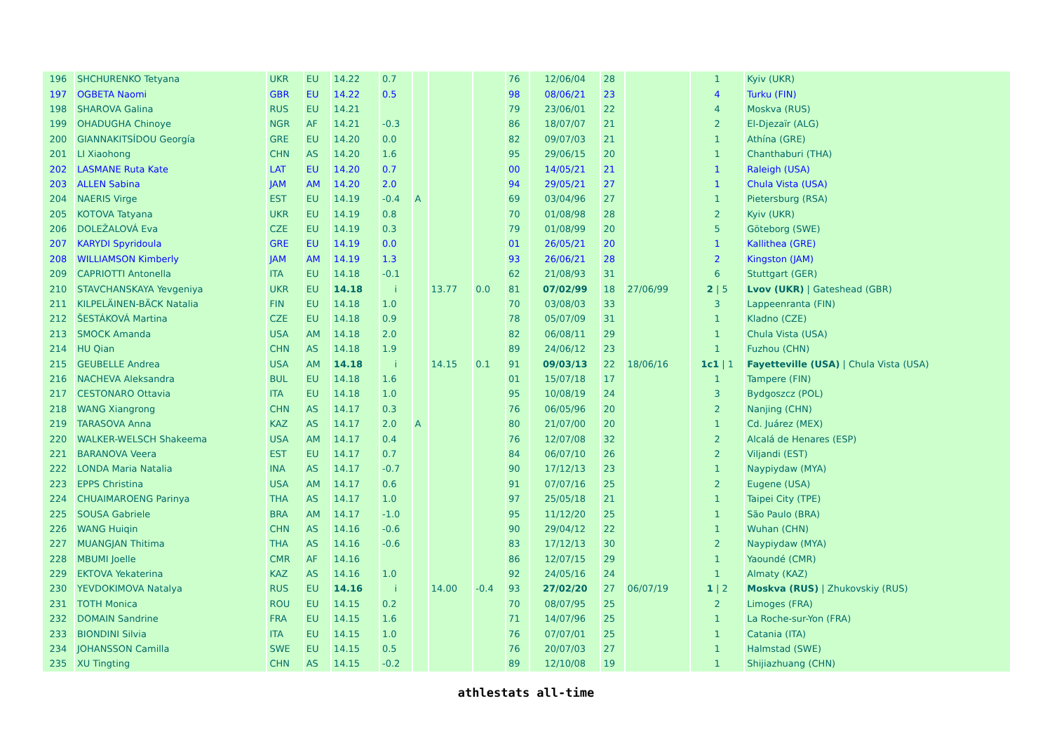| 196 | SHCHURENKO Tetyana | UKR | EU | 14.22 | 0.7 | | | | 76 | 12/06/04 | 28 | | 1 | Kyiv (UKR) |
| 197 | OGBETA Naomi | GBR | EU | 14.22 | 0.5 | | | | 98 | 08/06/21 | 23 | | 4 | Turku (FIN) |
| 198 | SHAROVA Galina | RUS | EU | 14.21 | | | | | 79 | 23/06/01 | 22 | | 4 | Moskva (RUS) |
| 199 | OHADUGHA Chinoye | NGR | AF | 14.21 | -0.3 | | | | 86 | 18/07/07 | 21 | | 2 | El-Djezaïr (ALG) |
| 200 | GIANNAKITSÍDOU Georgía | GRE | EU | 14.20 | 0.0 | | | | 82 | 09/07/03 | 21 | | 1 | Athína (GRE) |
| 201 | LI Xiaohong | CHN | AS | 14.20 | 1.6 | | | | 95 | 29/06/15 | 20 | | 1 | Chanthaburi (THA) |
| 202 | LASMANE Ruta Kate | LAT | EU | 14.20 | 0.7 | | | | 00 | 14/05/21 | 21 | | 1 | Raleigh (USA) |
| 203 | ALLEN Sabina | JAM | AM | 14.20 | 2.0 | | | | 94 | 29/05/21 | 27 | | 1 | Chula Vista (USA) |
| 204 | NAERIS Virge | EST | EU | 14.19 | -0.4 | A | | | 69 | 03/04/96 | 27 | | 1 | Pietersburg (RSA) |
| 205 | KOTOVA Tatyana | UKR | EU | 14.19 | 0.8 | | | | 70 | 01/08/98 | 28 | | 2 | Kyiv (UKR) |
| 206 | DOLEŽALOVÁ Eva | CZE | EU | 14.19 | 0.3 | | | | 79 | 01/08/99 | 20 | | 5 | Göteborg (SWE) |
| 207 | KARYDI Spyridoula | GRE | EU | 14.19 | 0.0 | | | | 01 | 26/05/21 | 20 | | 1 | Kallithea (GRE) |
| 208 | WILLIAMSON Kimberly | JAM | AM | 14.19 | 1.3 | | | | 93 | 26/06/21 | 28 | | 2 | Kingston (JAM) |
| 209 | CAPRIOTTI Antonella | ITA | EU | 14.18 | -0.1 | | | | 62 | 21/08/93 | 31 | | 6 | Stuttgart (GER) |
| 210 | STAVCHANSKAYA Yevgeniya | UKR | EU | 14.18 | i | | 13.77 | 0.0 | 81 | 07/02/99 | 18 | 27/06/99 | 2 / 5 | Lvov (UKR) / Gateshead (GBR) |
| 211 | KILPELÄINEN-BÄCK Natalia | FIN | EU | 14.18 | 1.0 | | | | 70 | 03/08/03 | 33 | | 3 | Lappeenranta (FIN) |
| 212 | ŠESTÁKOVÁ Martina | CZE | EU | 14.18 | 0.9 | | | | 78 | 05/07/09 | 31 | | 1 | Kladno (CZE) |
| 213 | SMOCK Amanda | USA | AM | 14.18 | 2.0 | | | | 82 | 06/08/11 | 29 | | 1 | Chula Vista (USA) |
| 214 | HU Qian | CHN | AS | 14.18 | 1.9 | | | | 89 | 24/06/12 | 23 | | 1 | Fuzhou (CHN) |
| 215 | GEUBELLE Andrea | USA | AM | 14.18 | i | | 14.15 | 0.1 | 91 | 09/03/13 | 22 | 18/06/16 | 1c1 / 1 | Fayetteville (USA) / Chula Vista (USA) |
| 216 | NACHEVA Aleksandra | BUL | EU | 14.18 | 1.6 | | | | 01 | 15/07/18 | 17 | | 1 | Tampere (FIN) |
| 217 | CESTONARO Ottavia | ITA | EU | 14.18 | 1.0 | | | | 95 | 10/08/19 | 24 | | 3 | Bydgoszcz (POL) |
| 218 | WANG Xiangrong | CHN | AS | 14.17 | 0.3 | | | | 76 | 06/05/96 | 20 | | 2 | Nanjing (CHN) |
| 219 | TARASOVA Anna | KAZ | AS | 14.17 | 2.0 | A | | | 80 | 21/07/00 | 20 | | 1 | Cd. Juárez (MEX) |
| 220 | WALKER-WELSCH Shakeema | USA | AM | 14.17 | 0.4 | | | | 76 | 12/07/08 | 32 | | 2 | Alcalá de Henares (ESP) |
| 221 | BARANOVA Veera | EST | EU | 14.17 | 0.7 | | | | 84 | 06/07/10 | 26 | | 2 | Viljandi (EST) |
| 222 | LONDA Maria Natalia | INA | AS | 14.17 | -0.7 | | | | 90 | 17/12/13 | 23 | | 1 | Naypiydaw (MYA) |
| 223 | EPPS Christina | USA | AM | 14.17 | 0.6 | | | | 91 | 07/07/16 | 25 | | 2 | Eugene (USA) |
| 224 | CHUAIMAROENG Parinya | THA | AS | 14.17 | 1.0 | | | | 97 | 25/05/18 | 21 | | 1 | Taipei City (TPE) |
| 225 | SOUSA Gabriele | BRA | AM | 14.17 | -1.0 | | | | 95 | 11/12/20 | 25 | | 1 | São Paulo (BRA) |
| 226 | WANG Huiqin | CHN | AS | 14.16 | -0.6 | | | | 90 | 29/04/12 | 22 | | 1 | Wuhan (CHN) |
| 227 | MUANGJAN Thitima | THA | AS | 14.16 | -0.6 | | | | 83 | 17/12/13 | 30 | | 2 | Naypiydaw (MYA) |
| 228 | MBUMI Joelle | CMR | AF | 14.16 | | | | | 86 | 12/07/15 | 29 | | 1 | Yaoundé (CMR) |
| 229 | EKTOVA Yekaterina | KAZ | AS | 14.16 | 1.0 | | | | 92 | 24/05/16 | 24 | | 1 | Almaty (KAZ) |
| 230 | YEVDOKIMOVA Natalya | RUS | EU | 14.16 | i | | 14.00 | -0.4 | 93 | 27/02/20 | 27 | 06/07/19 | 1 / 2 | Moskva (RUS) / Zhukovskiy (RUS) |
| 231 | TOTH Monica | ROU | EU | 14.15 | 0.2 | | | | 70 | 08/07/95 | 25 | | 2 | Limoges (FRA) |
| 232 | DOMAIN Sandrine | FRA | EU | 14.15 | 1.6 | | | | 71 | 14/07/96 | 25 | | 1 | La Roche-sur-Yon (FRA) |
| 233 | BIONDINI Silvia | ITA | EU | 14.15 | 1.0 | | | | 76 | 07/07/01 | 25 | | 1 | Catania (ITA) |
| 234 | JOHANSSON Camilla | SWE | EU | 14.15 | 0.5 | | | | 76 | 20/07/03 | 27 | | 1 | Halmstad (SWE) |
| 235 | XU Tingting | CHN | AS | 14.15 | -0.2 | | | | 89 | 12/10/08 | 19 | | 1 | Shijiazhuang (CHN) |
athlestats all-time